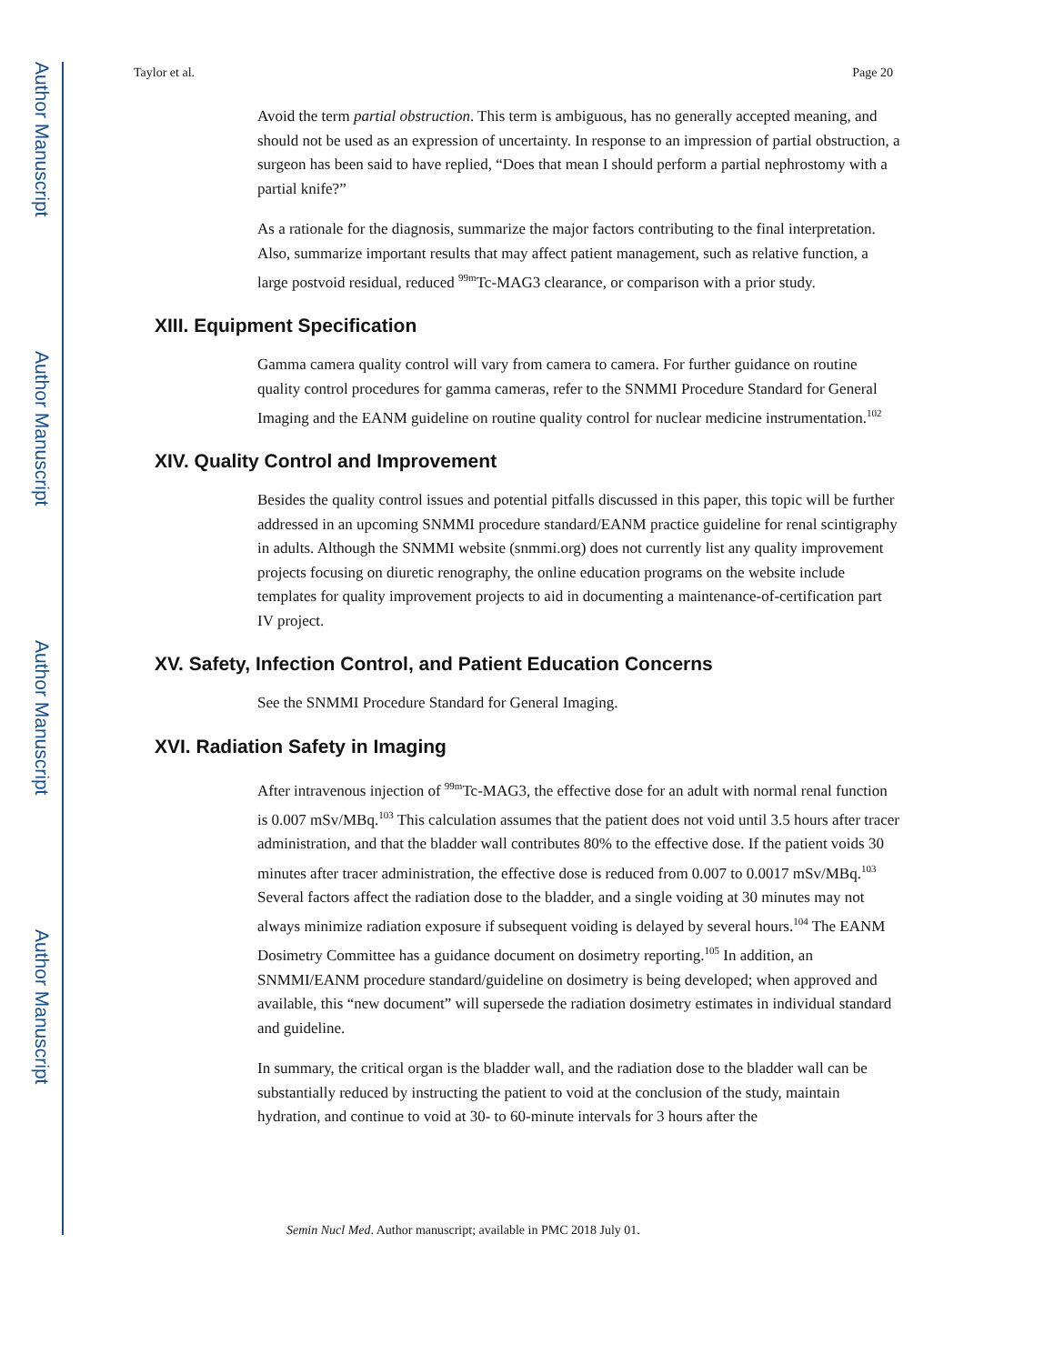Author Manuscript
Author Manuscript
Author Manuscript
Author Manuscript
Taylor et al. Page 20
Avoid the term partial obstruction. This term is ambiguous, has no generally accepted meaning, and should not be used as an expression of uncertainty. In response to an impression of partial obstruction, a surgeon has been said to have replied, “Does that mean I should perform a partial nephrostomy with a partial knife?”
As a rationale for the diagnosis, summarize the major factors contributing to the final interpretation. Also, summarize important results that may affect patient management, such as relative function, a large postvoid residual, reduced <sup>99m</sup>Tc-MAG3 clearance, or comparison with a prior study.
XIII. Equipment Specification
Gamma camera quality control will vary from camera to camera. For further guidance on routine quality control procedures for gamma cameras, refer to the SNMMI Procedure Standard for General Imaging and the EANM guideline on routine quality control for nuclear medicine instrumentation.<sup>102</sup>
XIV. Quality Control and Improvement
Besides the quality control issues and potential pitfalls discussed in this paper, this topic will be further addressed in an upcoming SNMMI procedure standard/EANM practice guideline for renal scintigraphy in adults. Although the SNMMI website (snmmi.org) does not currently list any quality improvement projects focusing on diuretic renography, the online education programs on the website include templates for quality improvement projects to aid in documenting a maintenance-of-certification part IV project.
XV. Safety, Infection Control, and Patient Education Concerns
See the SNMMI Procedure Standard for General Imaging.
XVI. Radiation Safety in Imaging
After intravenous injection of <sup>99m</sup>Tc-MAG3, the effective dose for an adult with normal renal function is 0.007 mSv/MBq.<sup>103</sup> This calculation assumes that the patient does not void until 3.5 hours after tracer administration, and that the bladder wall contributes 80% to the effective dose. If the patient voids 30 minutes after tracer administration, the effective dose is reduced from 0.007 to 0.0017 mSv/MBq.<sup>103</sup> Several factors affect the radiation dose to the bladder, and a single voiding at 30 minutes may not always minimize radiation exposure if subsequent voiding is delayed by several hours.<sup>104</sup> The EANM Dosimetry Committee has a guidance document on dosimetry reporting.<sup>105</sup> In addition, an SNMMI/EANM procedure standard/guideline on dosimetry is being developed; when approved and available, this “new document” will supersede the radiation dosimetry estimates in individual standard and guideline.
In summary, the critical organ is the bladder wall, and the radiation dose to the bladder wall can be substantially reduced by instructing the patient to void at the conclusion of the study, maintain hydration, and continue to void at 30- to 60-minute intervals for 3 hours after the
Semin Nucl Med. Author manuscript; available in PMC 2018 July 01.